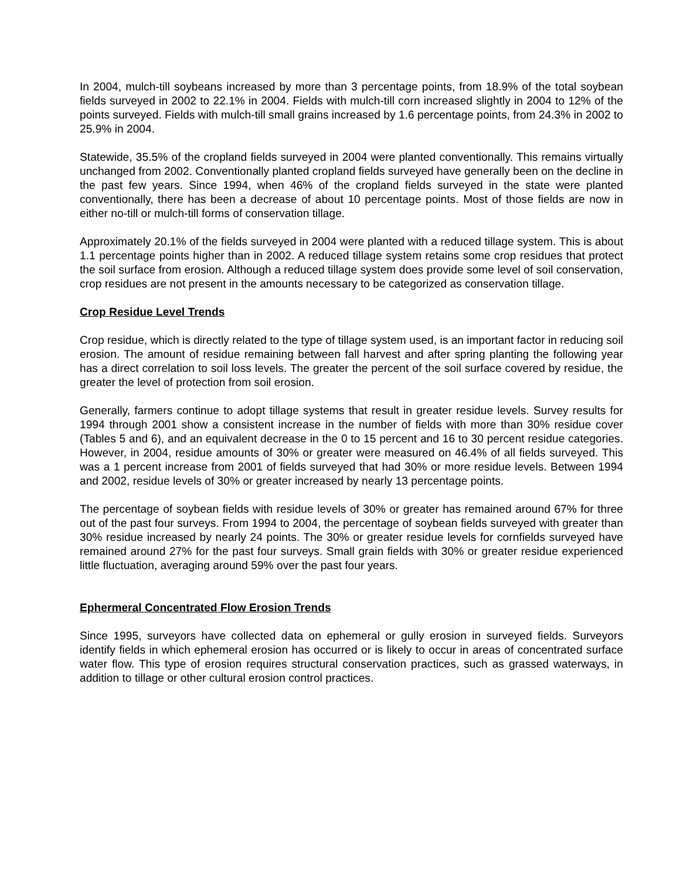In 2004, mulch-till soybeans increased by more than 3 percentage points, from 18.9% of the total soybean fields surveyed in 2002 to 22.1% in 2004. Fields with mulch-till corn increased slightly in 2004 to 12% of the points surveyed. Fields with mulch-till small grains increased by 1.6 percentage points, from 24.3% in 2002 to 25.9% in 2004.
Statewide, 35.5% of the cropland fields surveyed in 2004 were planted conventionally. This remains virtually unchanged from 2002. Conventionally planted cropland fields surveyed have generally been on the decline in the past few years. Since 1994, when 46% of the cropland fields surveyed in the state were planted conventionally, there has been a decrease of about 10 percentage points. Most of those fields are now in either no-till or mulch-till forms of conservation tillage.
Approximately 20.1% of the fields surveyed in 2004 were planted with a reduced tillage system. This is about 1.1 percentage points higher than in 2002. A reduced tillage system retains some crop residues that protect the soil surface from erosion. Although a reduced tillage system does provide some level of soil conservation, crop residues are not present in the amounts necessary to be categorized as conservation tillage.
Crop Residue Level Trends
Crop residue, which is directly related to the type of tillage system used, is an important factor in reducing soil erosion. The amount of residue remaining between fall harvest and after spring planting the following year has a direct correlation to soil loss levels. The greater the percent of the soil surface covered by residue, the greater the level of protection from soil erosion.
Generally, farmers continue to adopt tillage systems that result in greater residue levels. Survey results for 1994 through 2001 show a consistent increase in the number of fields with more than 30% residue cover (Tables 5 and 6), and an equivalent decrease in the 0 to 15 percent and 16 to 30 percent residue categories. However, in 2004, residue amounts of 30% or greater were measured on 46.4% of all fields surveyed. This was a 1 percent increase from 2001 of fields surveyed that had 30% or more residue levels. Between 1994 and 2002, residue levels of 30% or greater increased by nearly 13 percentage points.
The percentage of soybean fields with residue levels of 30% or greater has remained around 67% for three out of the past four surveys. From 1994 to 2004, the percentage of soybean fields surveyed with greater than 30% residue increased by nearly 24 points. The 30% or greater residue levels for cornfields surveyed have remained around 27% for the past four surveys. Small grain fields with 30% or greater residue experienced little fluctuation, averaging around 59% over the past four years.
Ephermeral Concentrated Flow Erosion Trends
Since 1995, surveyors have collected data on ephemeral or gully erosion in surveyed fields. Surveyors identify fields in which ephemeral erosion has occurred or is likely to occur in areas of concentrated surface water flow. This type of erosion requires structural conservation practices, such as grassed waterways, in addition to tillage or other cultural erosion control practices.